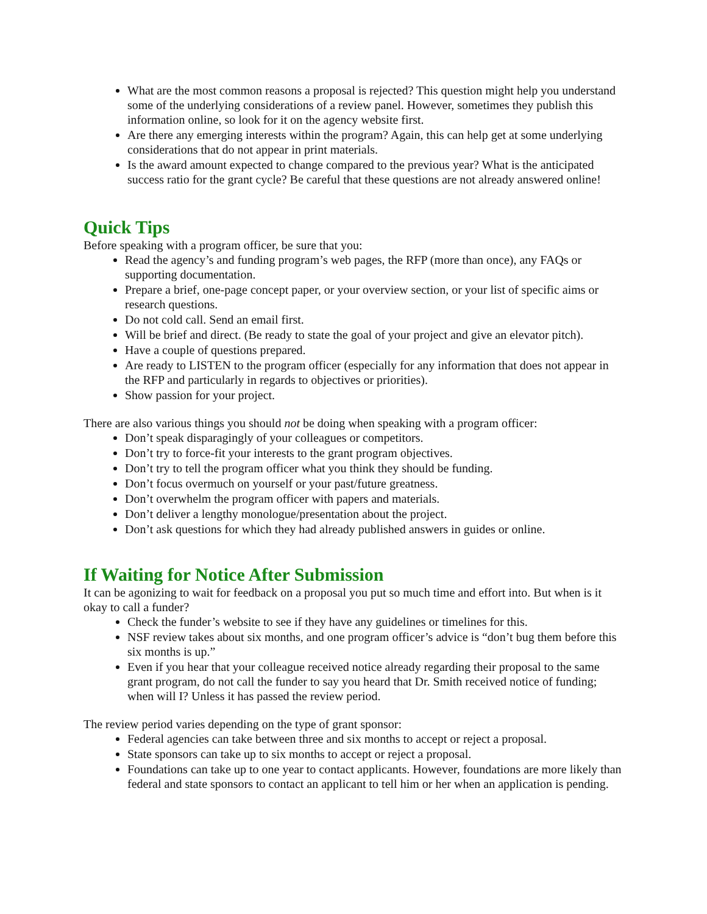What are the most common reasons a proposal is rejected? This question might help you understand some of the underlying considerations of a review panel. However, sometimes they publish this information online, so look for it on the agency website first.
Are there any emerging interests within the program? Again, this can help get at some underlying considerations that do not appear in print materials.
Is the award amount expected to change compared to the previous year? What is the anticipated success ratio for the grant cycle? Be careful that these questions are not already answered online!
Quick Tips
Before speaking with a program officer, be sure that you:
Read the agency’s and funding program’s web pages, the RFP (more than once), any FAQs or supporting documentation.
Prepare a brief, one-page concept paper, or your overview section, or your list of specific aims or research questions.
Do not cold call. Send an email first.
Will be brief and direct. (Be ready to state the goal of your project and give an elevator pitch).
Have a couple of questions prepared.
Are ready to LISTEN to the program officer (especially for any information that does not appear in the RFP and particularly in regards to objectives or priorities).
Show passion for your project.
There are also various things you should not be doing when speaking with a program officer:
Don’t speak disparagingly of your colleagues or competitors.
Don’t try to force-fit your interests to the grant program objectives.
Don’t try to tell the program officer what you think they should be funding.
Don’t focus overmuch on yourself or your past/future greatness.
Don’t overwhelm the program officer with papers and materials.
Don’t deliver a lengthy monologue/presentation about the project.
Don’t ask questions for which they had already published answers in guides or online.
If Waiting for Notice After Submission
It can be agonizing to wait for feedback on a proposal you put so much time and effort into. But when is it okay to call a funder?
Check the funder’s website to see if they have any guidelines or timelines for this.
NSF review takes about six months, and one program officer’s advice is “don’t bug them before this six months is up.”
Even if you hear that your colleague received notice already regarding their proposal to the same grant program, do not call the funder to say you heard that Dr. Smith received notice of funding; when will I? Unless it has passed the review period.
The review period varies depending on the type of grant sponsor:
Federal agencies can take between three and six months to accept or reject a proposal.
State sponsors can take up to six months to accept or reject a proposal.
Foundations can take up to one year to contact applicants. However, foundations are more likely than federal and state sponsors to contact an applicant to tell him or her when an application is pending.